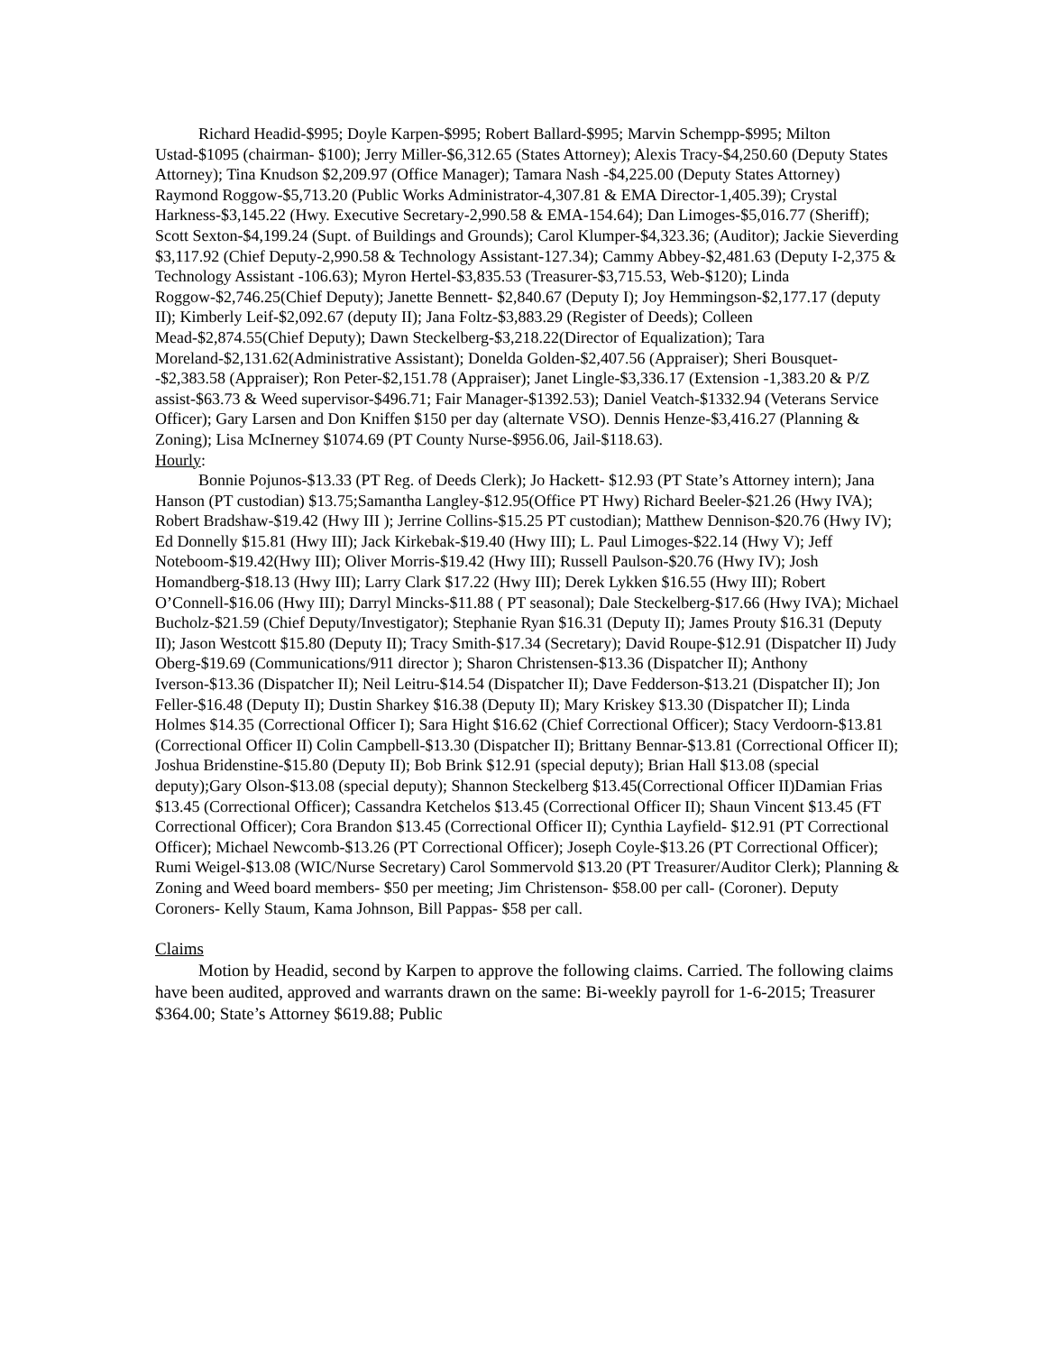Richard Headid-$995; Doyle Karpen-$995; Robert Ballard-$995; Marvin Schempp-$995; Milton Ustad-$1095 (chairman- $100); Jerry Miller-$6,312.65 (States Attorney); Alexis Tracy-$4,250.60 (Deputy States Attorney); Tina Knudson $2,209.97 (Office Manager); Tamara Nash -$4,225.00 (Deputy States Attorney) Raymond Roggow-$5,713.20 (Public Works Administrator-4,307.81 & EMA Director-1,405.39); Crystal Harkness-$3,145.22 (Hwy. Executive Secretary-2,990.58 & EMA-154.64); Dan Limoges-$5,016.77 (Sheriff); Scott Sexton-$4,199.24 (Supt. of Buildings and Grounds); Carol Klumper-$4,323.36; (Auditor); Jackie Sieverding $3,117.92 (Chief Deputy-2,990.58 & Technology Assistant-127.34); Cammy Abbey-$2,481.63 (Deputy I-2,375 & Technology Assistant -106.63); Myron Hertel-$3,835.53 (Treasurer-$3,715.53, Web-$120); Linda Roggow-$2,746.25(Chief Deputy); Janette Bennett- $2,840.67 (Deputy I); Joy Hemmingson-$2,177.17 (deputy II); Kimberly Leif-$2,092.67 (deputy II); Jana Foltz-$3,883.29 (Register of Deeds); Colleen Mead-$2,874.55(Chief Deputy); Dawn Steckelberg-$3,218.22(Director of Equalization); Tara Moreland-$2,131.62(Administrative Assistant); Donelda Golden-$2,407.56 (Appraiser); Sheri Bousquet--$2,383.58 (Appraiser); Ron Peter-$2,151.78 (Appraiser); Janet Lingle-$3,336.17 (Extension -1,383.20 & P/Z assist-$63.73 & Weed supervisor-$496.71; Fair Manager-$1392.53); Daniel Veatch-$1332.94 (Veterans Service Officer); Gary Larsen and Don Kniffen $150 per day (alternate VSO). Dennis Henze-$3,416.27 (Planning & Zoning); Lisa McInerney $1074.69 (PT County Nurse-$956.06, Jail-$118.63).
Hourly:
Bonnie Pojunos-$13.33 (PT Reg. of Deeds Clerk); Jo Hackett- $12.93 (PT State’s Attorney intern); Jana Hanson (PT custodian) $13.75;Samantha Langley-$12.95(Office PT Hwy) Richard Beeler-$21.26 (Hwy IVA); Robert Bradshaw-$19.42 (Hwy III ); Jerrine Collins-$15.25 PT custodian); Matthew Dennison-$20.76 (Hwy IV); Ed Donnelly $15.81 (Hwy III); Jack Kirkebak-$19.40 (Hwy III); L. Paul Limoges-$22.14 (Hwy V); Jeff Noteboom-$19.42(Hwy III); Oliver Morris-$19.42 (Hwy III); Russell Paulson-$20.76 (Hwy IV); Josh Homandberg-$18.13 (Hwy III); Larry Clark $17.22 (Hwy III); Derek Lykken $16.55 (Hwy III); Robert O’Connell-$16.06 (Hwy III); Darryl Mincks-$11.88 ( PT seasonal); Dale Steckelberg-$17.66 (Hwy IVA); Michael Bucholz-$21.59 (Chief Deputy/Investigator); Stephanie Ryan $16.31 (Deputy II); James Prouty $16.31 (Deputy II); Jason Westcott $15.80 (Deputy II); Tracy Smith-$17.34 (Secretary); David Roupe-$12.91 (Dispatcher II) Judy Oberg-$19.69 (Communications/911 director ); Sharon Christensen-$13.36 (Dispatcher II); Anthony Iverson-$13.36 (Dispatcher II); Neil Leitru-$14.54 (Dispatcher II); Dave Fedderson-$13.21 (Dispatcher II); Jon Feller-$16.48 (Deputy II); Dustin Sharkey $16.38 (Deputy II); Mary Kriskey $13.30 (Dispatcher II); Linda Holmes $14.35 (Correctional Officer I); Sara Hight $16.62 (Chief Correctional Officer); Stacy Verdoorn-$13.81 (Correctional Officer II) Colin Campbell-$13.30 (Dispatcher II); Brittany Bennar-$13.81 (Correctional Officer II); Joshua Bridenstine-$15.80 (Deputy II); Bob Brink $12.91 (special deputy); Brian Hall $13.08 (special deputy);Gary Olson-$13.08 (special deputy); Shannon Steckelberg $13.45(Correctional Officer II)Damian Frias $13.45 (Correctional Officer); Cassandra Ketchelos $13.45 (Correctional Officer II); Shaun Vincent $13.45 (FT Correctional Officer); Cora Brandon $13.45 (Correctional Officer II); Cynthia Layfield- $12.91 (PT Correctional Officer); Michael Newcomb-$13.26 (PT Correctional Officer); Joseph Coyle-$13.26 (PT Correctional Officer); Rumi Weigel-$13.08 (WIC/Nurse Secretary) Carol Sommervold $13.20 (PT Treasurer/Auditor Clerk); Planning & Zoning and Weed board members- $50 per meeting; Jim Christenson- $58.00 per call- (Coroner). Deputy Coroners- Kelly Staum, Kama Johnson, Bill Pappas- $58 per call.
Claims
Motion by Headid, second by Karpen to approve the following claims. Carried. The following claims have been audited, approved and warrants drawn on the same: Bi-weekly payroll for 1-6-2015; Treasurer $364.00; State’s Attorney $619.88; Public